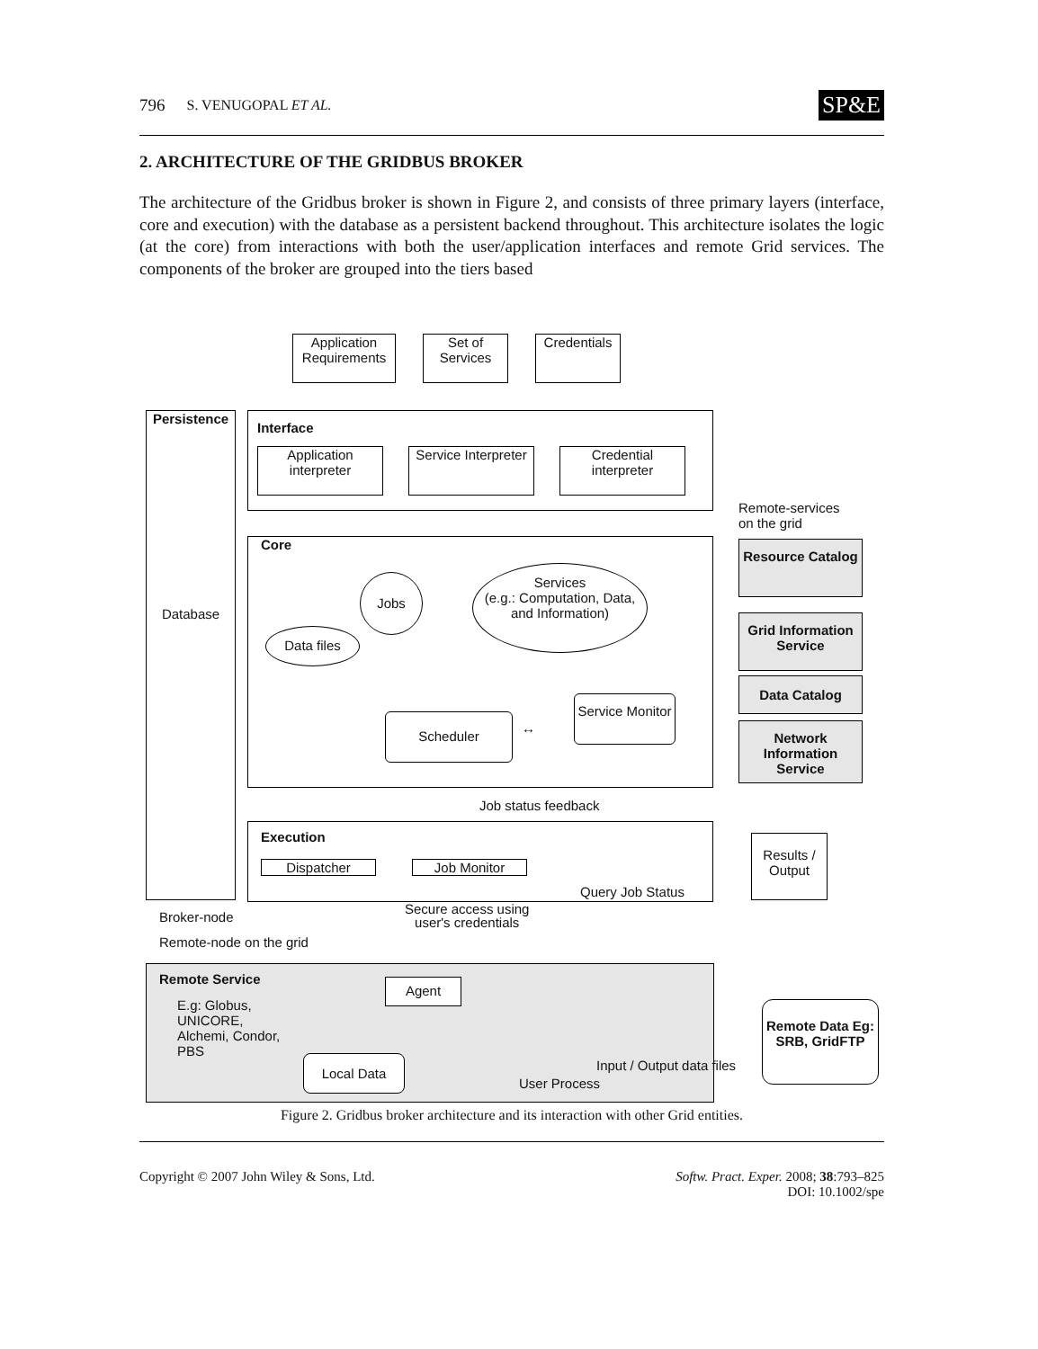796 S. VENUGOPAL ET AL. SP&E
2. ARCHITECTURE OF THE GRIDBUS BROKER
The architecture of the Gridbus broker is shown in Figure 2, and consists of three primary layers (interface, core and execution) with the database as a persistent backend throughout. This architecture isolates the logic (at the core) from interactions with both the user/application interfaces and remote Grid services. The components of the broker are grouped into the tiers based
Application Requirements
Set of Services
Credentials
Persistence
Database
Interface
Application interpreter
Service Interpreter
Credential interpreter
Remote-services
on the grid
Core
Services
(e.g.: Computation, Data, and Information)
Jobs
Data files
Scheduler
↔
Service Monitor
Resource Catalog
Grid Information Service
Data Catalog
Network Information Service
Job status feedback
Execution
Dispatcher Job Monitor
Query Job Status
Results / Output
Broker-node
Secure access using
user's credentials
Remote-node on the grid
Remote Service
E.g: Globus,
UNICORE,
Alchemi, Condor,
PBS
Agent
Local Data
User Process
Input / Output data files
Remote Data Eg: SRB, GridFTP
Figure 2. Gridbus broker architecture and its interaction with other Grid entities.
Copyright © 2007 John Wiley & Sons, Ltd. Softw. Pract. Exper. 2008; 38:793–825
DOI: 10.1002/spe